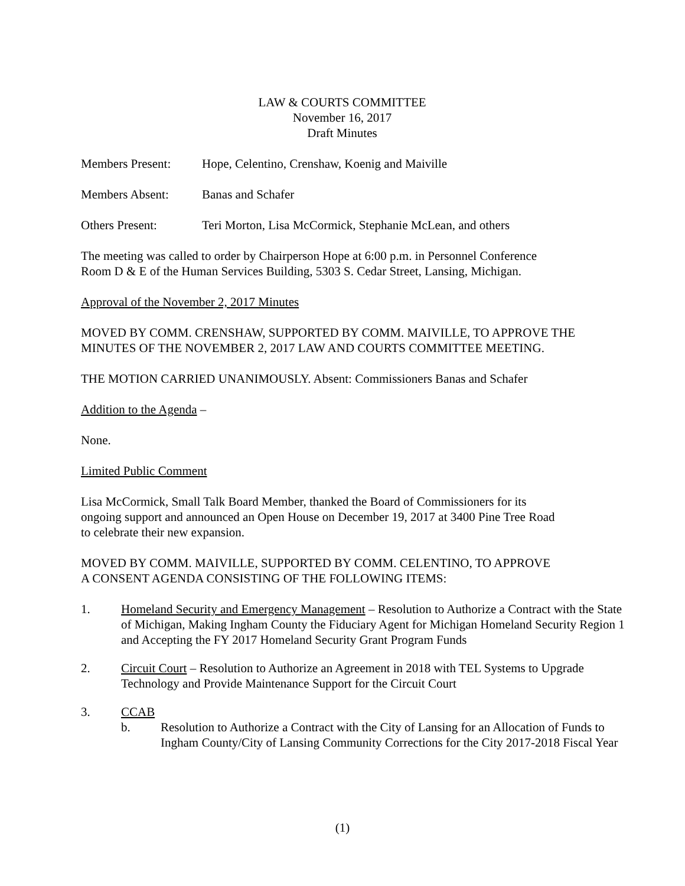LAW & COURTS COMMITTEE
November 16, 2017
Draft Minutes
Members Present: Hope, Celentino, Crenshaw, Koenig and Maiville
Members Absent: Banas and Schafer
Others Present: Teri Morton, Lisa McCormick, Stephanie McLean, and others
The meeting was called to order by Chairperson Hope at 6:00 p.m. in Personnel Conference
Room D & E of the Human Services Building, 5303 S. Cedar Street, Lansing, Michigan.
Approval of the November 2, 2017 Minutes
MOVED BY COMM. CRENSHAW, SUPPORTED BY COMM. MAIVILLE, TO APPROVE THE MINUTES OF THE NOVEMBER 2, 2017 LAW AND COURTS COMMITTEE MEETING.
THE MOTION CARRIED UNANIMOUSLY. Absent: Commissioners Banas and Schafer
Addition to the Agenda –
None.
Limited Public Comment
Lisa McCormick, Small Talk Board Member, thanked the Board of Commissioners for its
ongoing support and announced an Open House on December 19, 2017 at 3400 Pine Tree Road
to celebrate their new expansion.
MOVED BY COMM. MAIVILLE, SUPPORTED BY COMM. CELENTINO, TO APPROVE
A CONSENT AGENDA CONSISTING OF THE FOLLOWING ITEMS:
1. Homeland Security and Emergency Management – Resolution to Authorize a Contract with the State of Michigan, Making Ingham County the Fiduciary Agent for Michigan Homeland Security Region 1 and Accepting the FY 2017 Homeland Security Grant Program Funds
2. Circuit Court – Resolution to Authorize an Agreement in 2018 with TEL Systems to Upgrade Technology and Provide Maintenance Support for the Circuit Court
3. CCAB
b. Resolution to Authorize a Contract with the City of Lansing for an Allocation of Funds to Ingham County/City of Lansing Community Corrections for the City 2017-2018 Fiscal Year
(1)